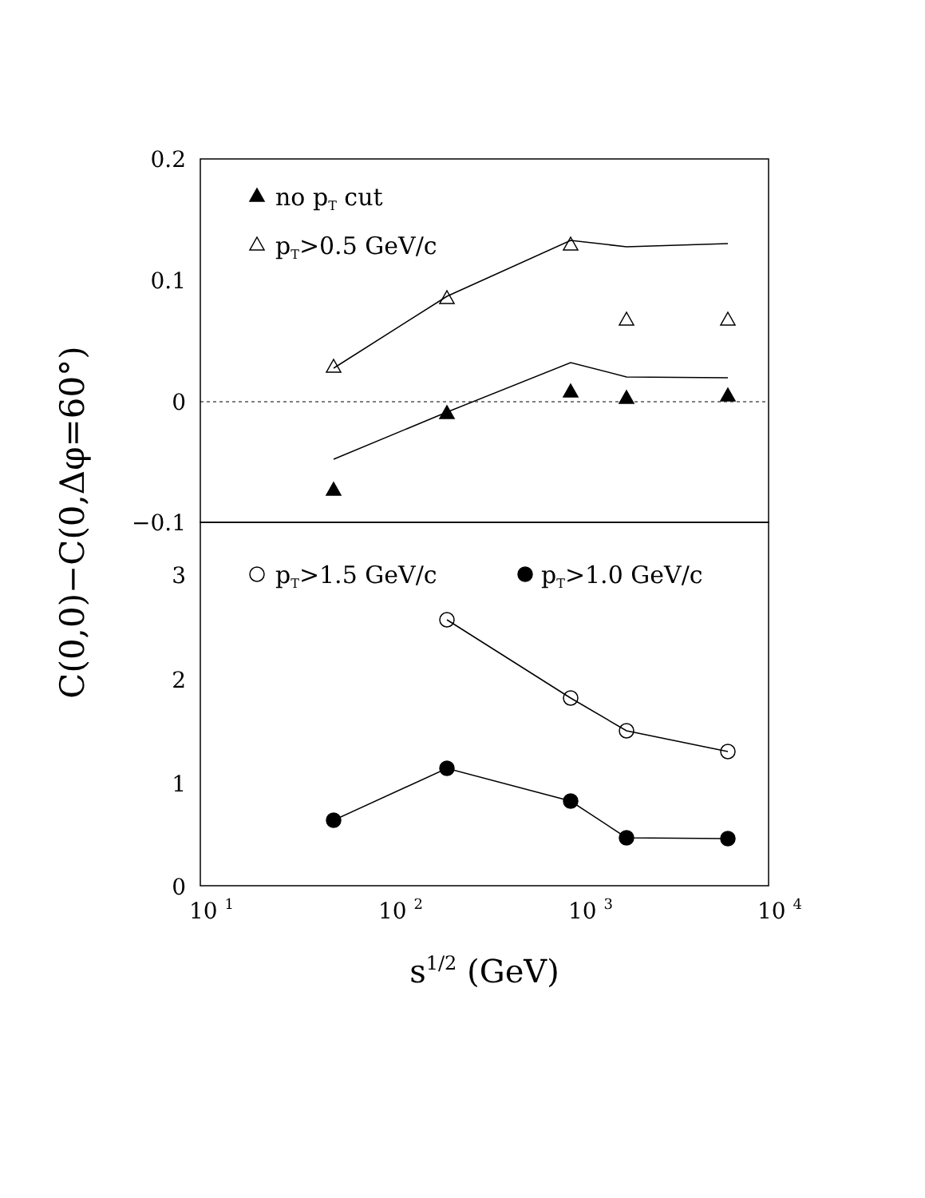0.2
0.1
0
−0.1
3
2
1
0
10 1
10 2
10 3
10 4
s1/2 (GeV)
no pT cut
pT>0.5 GeV/c
pT>1.5 GeV/c
pT>1.0 GeV/c
C(0,0)−C(0,Δφ=60°)